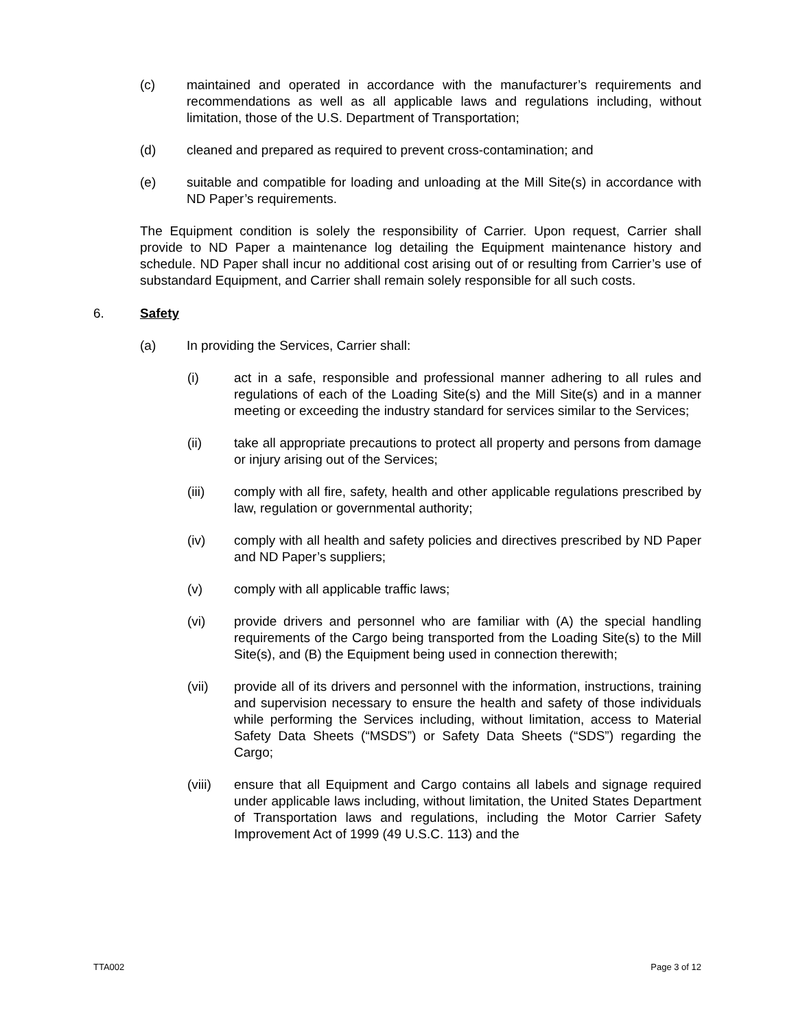(c) maintained and operated in accordance with the manufacturer’s requirements and recommendations as well as all applicable laws and regulations including, without limitation, those of the U.S. Department of Transportation;
(d) cleaned and prepared as required to prevent cross-contamination; and
(e) suitable and compatible for loading and unloading at the Mill Site(s) in accordance with ND Paper’s requirements.
The Equipment condition is solely the responsibility of Carrier. Upon request, Carrier shall provide to ND Paper a maintenance log detailing the Equipment maintenance history and schedule. ND Paper shall incur no additional cost arising out of or resulting from Carrier’s use of substandard Equipment, and Carrier shall remain solely responsible for all such costs.
6. Safety
(a) In providing the Services, Carrier shall:
(i) act in a safe, responsible and professional manner adhering to all rules and regulations of each of the Loading Site(s) and the Mill Site(s) and in a manner meeting or exceeding the industry standard for services similar to the Services;
(ii) take all appropriate precautions to protect all property and persons from damage or injury arising out of the Services;
(iii) comply with all fire, safety, health and other applicable regulations prescribed by law, regulation or governmental authority;
(iv) comply with all health and safety policies and directives prescribed by ND Paper and ND Paper’s suppliers;
(v) comply with all applicable traffic laws;
(vi) provide drivers and personnel who are familiar with (A) the special handling requirements of the Cargo being transported from the Loading Site(s) to the Mill Site(s), and (B) the Equipment being used in connection therewith;
(vii) provide all of its drivers and personnel with the information, instructions, training and supervision necessary to ensure the health and safety of those individuals while performing the Services including, without limitation, access to Material Safety Data Sheets (“MSDS”) or Safety Data Sheets (“SDS”) regarding the Cargo;
(viii) ensure that all Equipment and Cargo contains all labels and signage required under applicable laws including, without limitation, the United States Department of Transportation laws and regulations, including the Motor Carrier Safety Improvement Act of 1999 (49 U.S.C. 113) and the
TTA002 Page 3 of 12